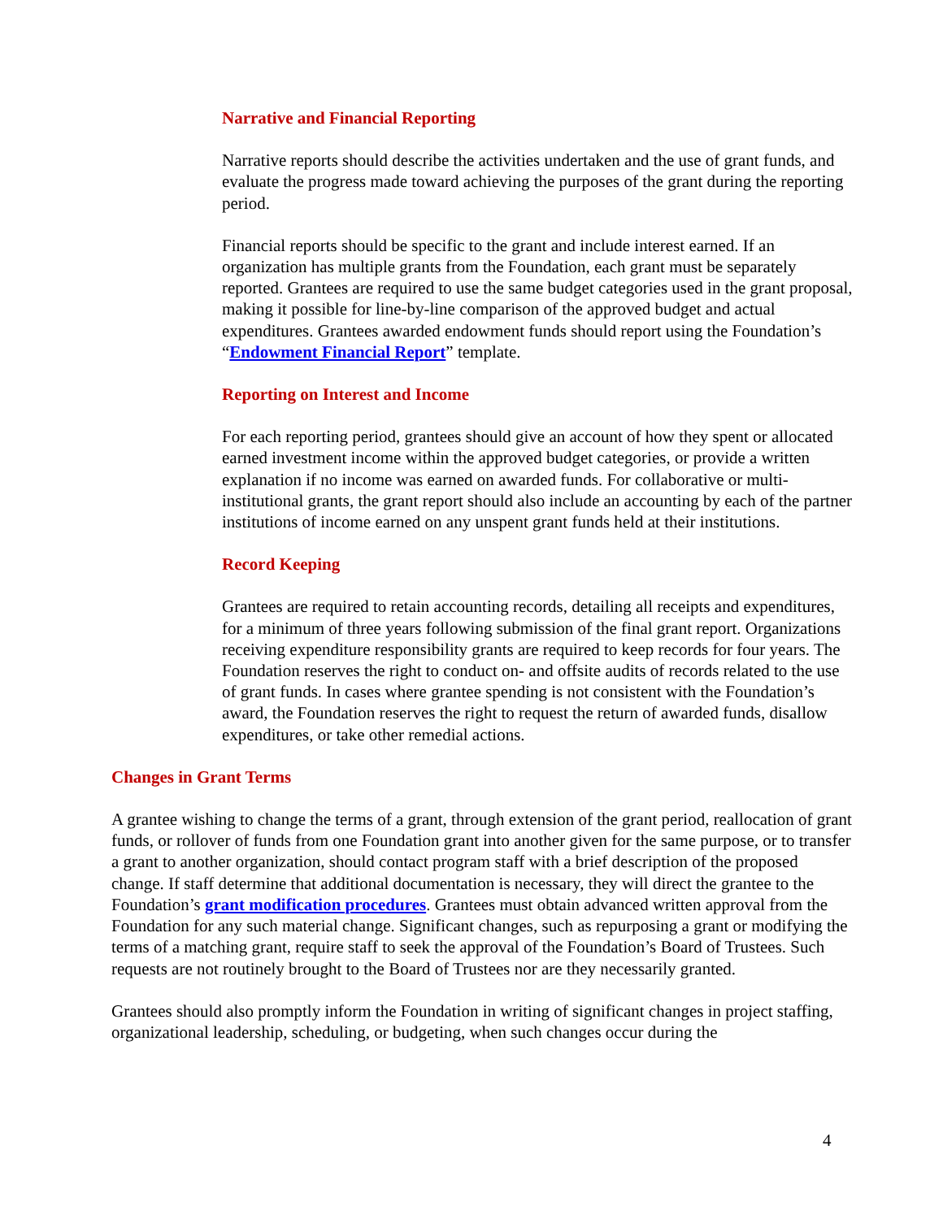Narrative and Financial Reporting
Narrative reports should describe the activities undertaken and the use of grant funds, and evaluate the progress made toward achieving the purposes of the grant during the reporting period.
Financial reports should be specific to the grant and include interest earned. If an organization has multiple grants from the Foundation, each grant must be separately reported. Grantees are required to use the same budget categories used in the grant proposal, making it possible for line-by-line comparison of the approved budget and actual expenditures. Grantees awarded endowment funds should report using the Foundation’s “Endowment Financial Report” template.
Reporting on Interest and Income
For each reporting period, grantees should give an account of how they spent or allocated earned investment income within the approved budget categories, or provide a written explanation if no income was earned on awarded funds. For collaborative or multi-institutional grants, the grant report should also include an accounting by each of the partner institutions of income earned on any unspent grant funds held at their institutions.
Record Keeping
Grantees are required to retain accounting records, detailing all receipts and expenditures, for a minimum of three years following submission of the final grant report. Organizations receiving expenditure responsibility grants are required to keep records for four years. The Foundation reserves the right to conduct on- and offsite audits of records related to the use of grant funds. In cases where grantee spending is not consistent with the Foundation’s award, the Foundation reserves the right to request the return of awarded funds, disallow expenditures, or take other remedial actions.
Changes in Grant Terms
A grantee wishing to change the terms of a grant, through extension of the grant period, reallocation of grant funds, or rollover of funds from one Foundation grant into another given for the same purpose, or to transfer a grant to another organization, should contact program staff with a brief description of the proposed change. If staff determine that additional documentation is necessary, they will direct the grantee to the Foundation’s grant modification procedures. Grantees must obtain advanced written approval from the Foundation for any such material change. Significant changes, such as repurposing a grant or modifying the terms of a matching grant, require staff to seek the approval of the Foundation’s Board of Trustees. Such requests are not routinely brought to the Board of Trustees nor are they necessarily granted.
Grantees should also promptly inform the Foundation in writing of significant changes in project staffing, organizational leadership, scheduling, or budgeting, when such changes occur during the
4